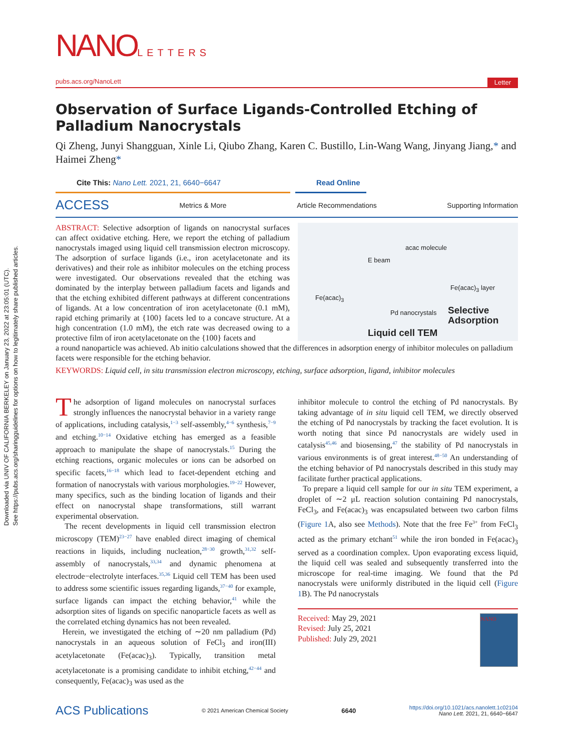Downloaded via UNIV OF CALIFORNIA BERKELEY on January 23, 2022 at 23:05:01 (UTC).
See https://pubs.acs.org/sharingguidelines for options on how to legitimately share published articles.
NANOLETTERS
pubs.acs.org/NanoLett Letter
Observation of Surface Ligands-Controlled Etching of Palladium Nanocrystals
Qi Zheng, Junyi Shangguan, Xinle Li, Qiubo Zhang, Karen C. Bustillo, Lin-Wang Wang, Jinyang Jiang,* and Haimei Zheng*
Cite This: Nano Lett. 2021, 21, 6640−6647 Read Online
ACCESS Metrics & More Article Recommendations Supporting Information
ABSTRACT: Selective adsorption of ligands on nanocrystal surfaces can affect oxidative etching. Here, we report the etching of palladium nanocrystals imaged using liquid cell transmission electron microscopy. The adsorption of surface ligands (i.e., iron acetylacetonate and its derivatives) and their role as inhibitor molecules on the etching process were investigated. Our observations revealed that the etching was dominated by the interplay between palladium facets and ligands and that the etching exhibited different pathways at different concentrations of ligands. At a low concentration of iron acetylacetonate (0.1 mM), rapid etching primarily at {100} facets led to a concave structure. At a high concentration (1.0 mM), the etch rate was decreased owing to a protective film of iron acetylacetonate on the {100} facets and
E beam
acac molecule
Fe(acac)<sub>3</sub>
Fe(acac)<sub>3</sub> layer
Pd nanocrystals Selective Adsorption
Liquid cell TEM
a round nanoparticle was achieved. Ab initio calculations showed that the differences in adsorption energy of inhibitor molecules on palladium facets were responsible for the etching behavior.
KEYWORDS: Liquid cell, in situ transmission electron microscopy, etching, surface adsorption, ligand, inhibitor molecules
The adsorption of ligand molecules on nanocrystal surfaces strongly influences the nanocrystal behavior in a variety range of applications, including catalysis,<sup>1−3</sup> self-assembly,<sup>4−6</sup> synthesis,<sup>7−9</sup> and etching.<sup>10−14</sup> Oxidative etching has emerged as a feasible approach to manipulate the shape of nanocrystals.<sup>15</sup> During the etching reactions, organic molecules or ions can be adsorbed on specific facets,<sup>16−18</sup> which lead to facet-dependent etching and formation of nanocrystals with various morphologies.<sup>19−22</sup> However, many specifics, such as the binding location of ligands and their effect on nanocrystal shape transformations, still warrant experimental observation.
The recent developments in liquid cell transmission electron microscopy (TEM)<sup>23−27</sup> have enabled direct imaging of chemical reactions in liquids, including nucleation,<sup>28−30</sup> growth,<sup>31,32</sup> self-assembly of nanocrystals,<sup>33,34</sup> and dynamic phenomena at electrode−electrolyte interfaces.<sup>35,36</sup> Liquid cell TEM has been used to address some scientific issues regarding ligands,<sup>37−40</sup> for example, surface ligands can impact the etching behavior,<sup>41</sup> while the adsorption sites of ligands on specific nanoparticle facets as well as the correlated etching dynamics has not been revealed.
Herein, we investigated the etching of ∼20 nm palladium (Pd) nanocrystals in an aqueous solution of FeCl<sub>3</sub> and iron(III) acetylacetonate (Fe(acac)<sub>3</sub>). Typically, transition metal acetylacetonate is a promising candidate to inhibit etching,<sup>42−44</sup> and consequently, Fe(acac)<sub>3</sub> was used as the
inhibitor molecule to control the etching of Pd nanocrystals. By taking advantage of in situ liquid cell TEM, we directly observed the etching of Pd nanocrystals by tracking the facet evolution. It is worth noting that since Pd nanocrystals are widely used in catalysis<sup>45,46</sup> and biosensing,<sup>47</sup> the stability of Pd nanocrystals in various environments is of great interest.<sup>48−50</sup> An understanding of the etching behavior of Pd nanocrystals described in this study may facilitate further practical applications.
To prepare a liquid cell sample for our in situ TEM experiment, a droplet of ∼2 μL reaction solution containing Pd nanocrystals, FeCl<sub>3</sub>, and Fe(acac)<sub>3</sub> was encapsulated between two carbon films (Figure 1 A, also see Methods). Note that the free Fe<sup>3+</sup> from FeCl<sub>3</sub> acted as the primary etchant<sup>51</sup> while the iron bonded in Fe(acac)<sub>3</sub> served as a coordination complex. Upon evaporating excess liquid, the liquid cell was sealed and subsequently transferred into the microscope for real-time imaging. We found that the Pd nanocrystals were uniformly distributed in the liquid cell (Figure 1 B). The Pd nanocrystals
Received: May 29, 2021
Revised: July 25, 2021
Published: July 29, 2021
NANO
ACS Publications © 2021 American Chemical Society 6640 https://doi.org/10.1021/acs.nanolett.1c02104
Nano Lett. 2021, 21, 6640−6647